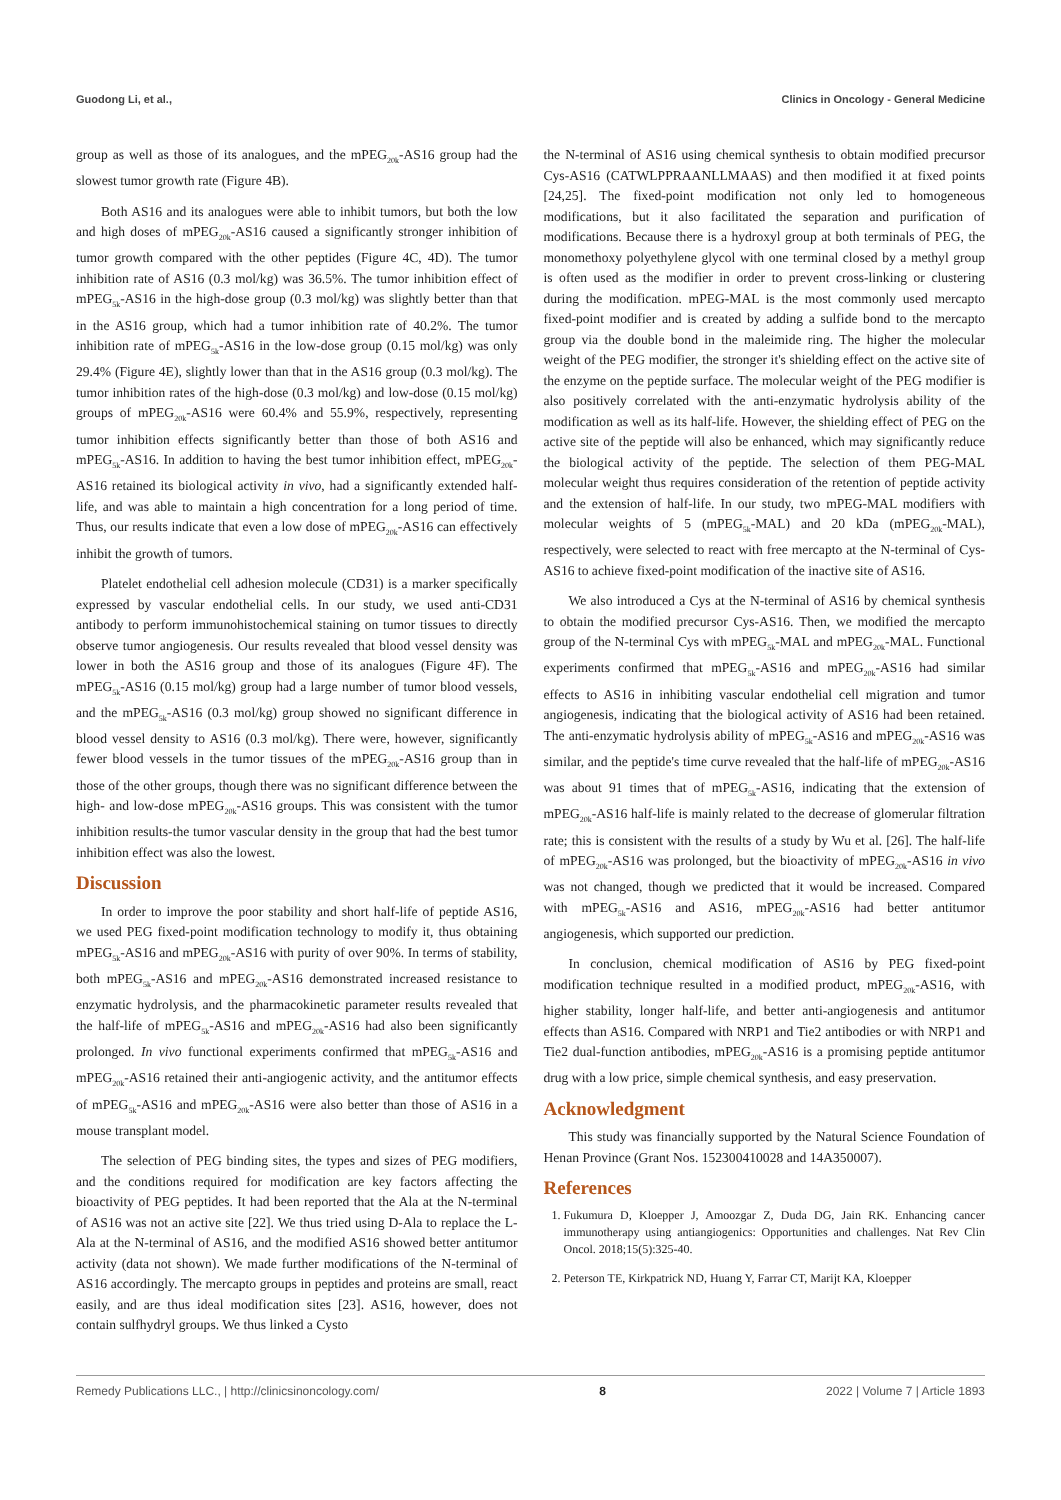Guodong Li, et al., Clinics in Oncology - General Medicine
group as well as those of its analogues, and the mPEG<sub>20k</sub>-AS16 group had the slowest tumor growth rate (Figure 4B).
Both AS16 and its analogues were able to inhibit tumors, but both the low and high doses of mPEG<sub>20k</sub>-AS16 caused a significantly stronger inhibition of tumor growth compared with the other peptides (Figure 4C, 4D). The tumor inhibition rate of AS16 (0.3 mol/kg) was 36.5%. The tumor inhibition effect of mPEG<sub>5k</sub>-AS16 in the high-dose group (0.3 mol/kg) was slightly better than that in the AS16 group, which had a tumor inhibition rate of 40.2%. The tumor inhibition rate of mPEG<sub>5k</sub>-AS16 in the low-dose group (0.15 mol/kg) was only 29.4% (Figure 4E), slightly lower than that in the AS16 group (0.3 mol/kg). The tumor inhibition rates of the high-dose (0.3 mol/kg) and low-dose (0.15 mol/kg) groups of mPEG<sub>20k</sub>-AS16 were 60.4% and 55.9%, respectively, representing tumor inhibition effects significantly better than those of both AS16 and mPEG<sub>5k</sub>-AS16. In addition to having the best tumor inhibition effect, mPEG<sub>20k</sub>-AS16 retained its biological activity in vivo, had a significantly extended half-life, and was able to maintain a high concentration for a long period of time. Thus, our results indicate that even a low dose of mPEG<sub>20k</sub>-AS16 can effectively inhibit the growth of tumors.
Platelet endothelial cell adhesion molecule (CD31) is a marker specifically expressed by vascular endothelial cells. In our study, we used anti-CD31 antibody to perform immunohistochemical staining on tumor tissues to directly observe tumor angiogenesis. Our results revealed that blood vessel density was lower in both the AS16 group and those of its analogues (Figure 4F). The mPEG<sub>5k</sub>-AS16 (0.15 mol/kg) group had a large number of tumor blood vessels, and the mPEG<sub>5k</sub>-AS16 (0.3 mol/kg) group showed no significant difference in blood vessel density to AS16 (0.3 mol/kg). There were, however, significantly fewer blood vessels in the tumor tissues of the mPEG<sub>20k</sub>-AS16 group than in those of the other groups, though there was no significant difference between the high- and low-dose mPEG<sub>20k</sub>-AS16 groups. This was consistent with the tumor inhibition results-the tumor vascular density in the group that had the best tumor inhibition effect was also the lowest.
Discussion
In order to improve the poor stability and short half-life of peptide AS16, we used PEG fixed-point modification technology to modify it, thus obtaining mPEG<sub>5k</sub>-AS16 and mPEG<sub>20k</sub>-AS16 with purity of over 90%. In terms of stability, both mPEG<sub>5k</sub>-AS16 and mPEG<sub>20k</sub>-AS16 demonstrated increased resistance to enzymatic hydrolysis, and the pharmacokinetic parameter results revealed that the half-life of mPEG<sub>5k</sub>-AS16 and mPEG<sub>20k</sub>-AS16 had also been significantly prolonged. In vivo functional experiments confirmed that mPEG<sub>5k</sub>-AS16 and mPEG<sub>20k</sub>-AS16 retained their anti-angiogenic activity, and the antitumor effects of mPEG<sub>5k</sub>-AS16 and mPEG<sub>20k</sub>-AS16 were also better than those of AS16 in a mouse transplant model.
The selection of PEG binding sites, the types and sizes of PEG modifiers, and the conditions required for modification are key factors affecting the bioactivity of PEG peptides. It had been reported that the Ala at the N-terminal of AS16 was not an active site [22]. We thus tried using D-Ala to replace the L-Ala at the N-terminal of AS16, and the modified AS16 showed better antitumor activity (data not shown). We made further modifications of the N-terminal of AS16 accordingly. The mercapto groups in peptides and proteins are small, react easily, and are thus ideal modification sites [23]. AS16, however, does not contain sulfhydryl groups. We thus linked a Cysto
the N-terminal of AS16 using chemical synthesis to obtain modified precursor Cys-AS16 (CATWLPPRAANLLMAAS) and then modified it at fixed points [24,25]. The fixed-point modification not only led to homogeneous modifications, but it also facilitated the separation and purification of modifications. Because there is a hydroxyl group at both terminals of PEG, the monomethoxy polyethylene glycol with one terminal closed by a methyl group is often used as the modifier in order to prevent cross-linking or clustering during the modification. mPEG-MAL is the most commonly used mercapto fixed-point modifier and is created by adding a sulfide bond to the mercapto group via the double bond in the maleimide ring. The higher the molecular weight of the PEG modifier, the stronger it's shielding effect on the active site of the enzyme on the peptide surface. The molecular weight of the PEG modifier is also positively correlated with the anti-enzymatic hydrolysis ability of the modification as well as its half-life. However, the shielding effect of PEG on the active site of the peptide will also be enhanced, which may significantly reduce the biological activity of the peptide. The selection of them PEG-MAL molecular weight thus requires consideration of the retention of peptide activity and the extension of half-life. In our study, two mPEG-MAL modifiers with molecular weights of 5 (mPEG<sub>5k</sub>-MAL) and 20 kDa (mPEG<sub>20k</sub>-MAL), respectively, were selected to react with free mercapto at the N-terminal of Cys-AS16 to achieve fixed-point modification of the inactive site of AS16.
We also introduced a Cys at the N-terminal of AS16 by chemical synthesis to obtain the modified precursor Cys-AS16. Then, we modified the mercapto group of the N-terminal Cys with mPEG<sub>5k</sub>-MAL and mPEG<sub>20k</sub>-MAL. Functional experiments confirmed that mPEG<sub>5k</sub>-AS16 and mPEG<sub>20k</sub>-AS16 had similar effects to AS16 in inhibiting vascular endothelial cell migration and tumor angiogenesis, indicating that the biological activity of AS16 had been retained. The anti-enzymatic hydrolysis ability of mPEG<sub>5k</sub>-AS16 and mPEG<sub>20k</sub>-AS16 was similar, and the peptide's time curve revealed that the half-life of mPEG<sub>20k</sub>-AS16 was about 91 times that of mPEG<sub>5k</sub>-AS16, indicating that the extension of mPEG<sub>20k</sub>-AS16 half-life is mainly related to the decrease of glomerular filtration rate; this is consistent with the results of a study by Wu et al. [26]. The half-life of mPEG<sub>20k</sub>-AS16 was prolonged, but the bioactivity of mPEG<sub>20k</sub>-AS16 in vivo was not changed, though we predicted that it would be increased. Compared with mPEG<sub>5k</sub>-AS16 and AS16, mPEG<sub>20k</sub>-AS16 had better antitumor angiogenesis, which supported our prediction.
In conclusion, chemical modification of AS16 by PEG fixed-point modification technique resulted in a modified product, mPEG<sub>20k</sub>-AS16, with higher stability, longer half-life, and better anti-angiogenesis and antitumor effects than AS16. Compared with NRP1 and Tie2 antibodies or with NRP1 and Tie2 dual-function antibodies, mPEG<sub>20k</sub>-AS16 is a promising peptide antitumor drug with a low price, simple chemical synthesis, and easy preservation.
Acknowledgment
This study was financially supported by the Natural Science Foundation of Henan Province (Grant Nos. 152300410028 and 14A350007).
References
1. Fukumura D, Kloepper J, Amoozgar Z, Duda DG, Jain RK. Enhancing cancer immunotherapy using antiangiogenics: Opportunities and challenges. Nat Rev Clin Oncol. 2018;15(5):325-40.
2. Peterson TE, Kirkpatrick ND, Huang Y, Farrar CT, Marijt KA, Kloepper
Remedy Publications LLC., | http://clinicsinoncology.com/ 8 2022 | Volume 7 | Article 1893